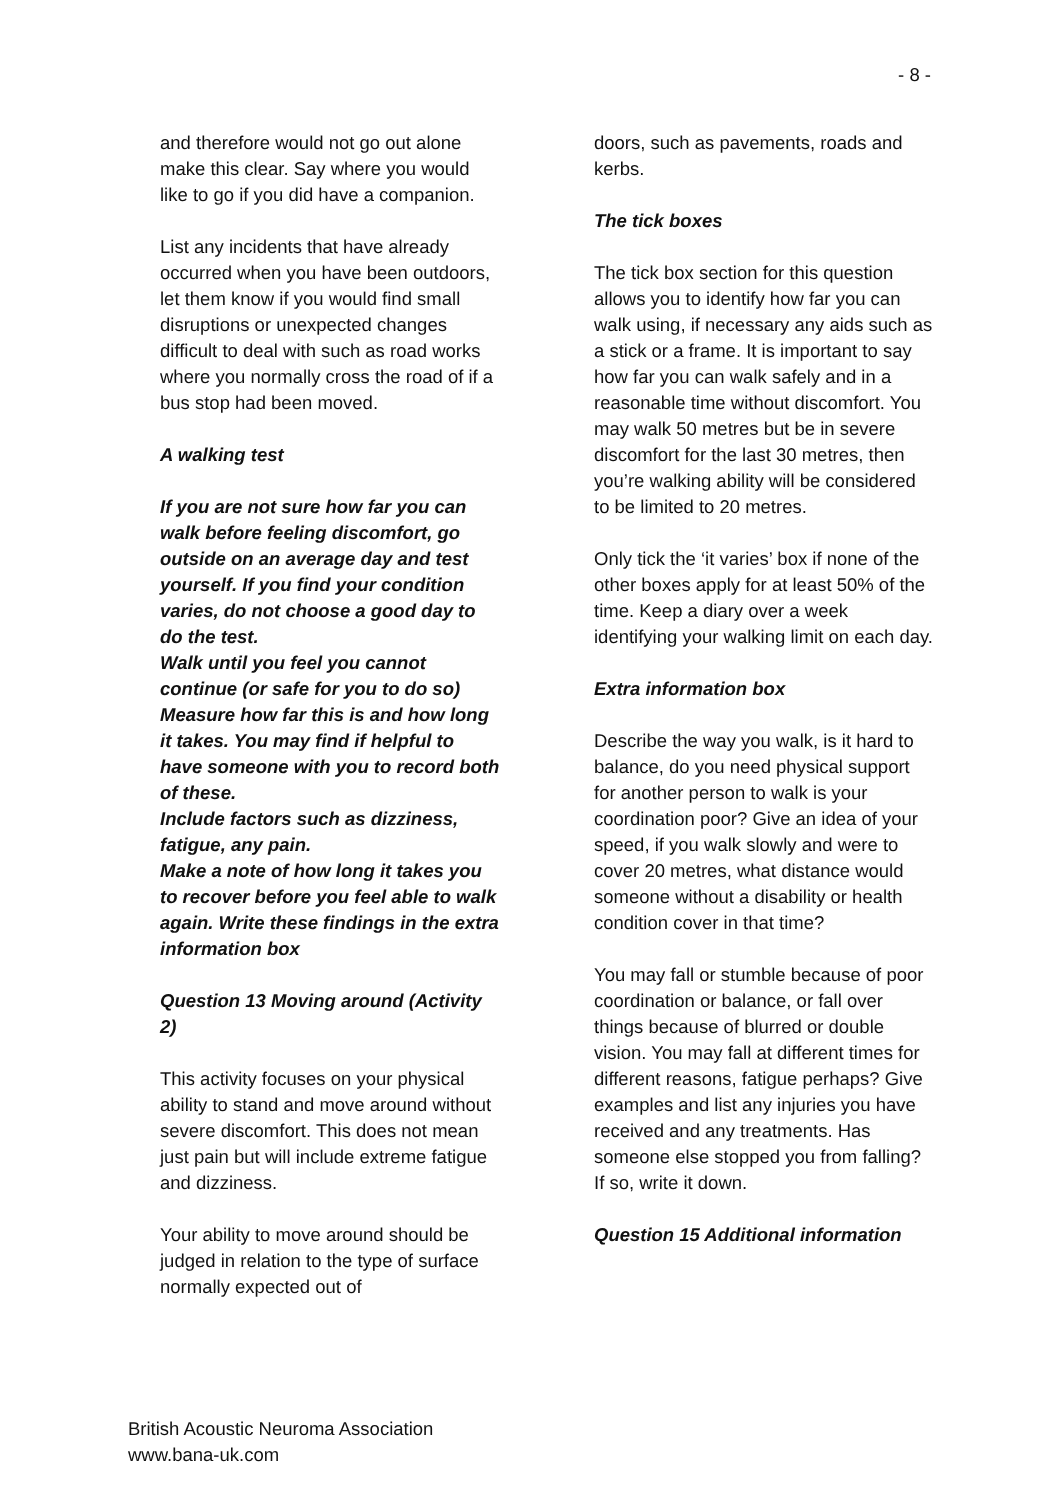- 8 -
and therefore would not go out alone make this clear. Say where you would like to go if you did have a companion.
List any incidents that have already occurred when you have been outdoors, let them know if you would find small disruptions or unexpected changes difficult to deal with such as road works where you normally cross the road of if a bus stop had been moved.
A walking test
If you are not sure how far you can walk before feeling discomfort, go outside on an average day and test yourself. If you find your condition varies, do not choose a good day to do the test.
Walk until you feel you cannot continue (or safe for you to do so) Measure how far this is and how long it takes. You may find if helpful to have someone with you to record both of these.
Include factors such as dizziness, fatigue, any pain.
Make a note of how long it takes you to recover before you feel able to walk again. Write these findings in the extra information box
Question 13 Moving around (Activity 2)
This activity focuses on your physical ability to stand and move around without severe discomfort. This does not mean just pain but will include extreme fatigue and dizziness.
Your ability to move around should be judged in relation to the type of surface normally expected out of
doors, such as pavements, roads and kerbs.
The tick boxes
The tick box section for this question allows you to identify how far you can walk using, if necessary any aids such as a stick or a frame. It is important to say how far you can walk safely and in a reasonable time without discomfort. You may walk 50 metres but be in severe discomfort for the last 30 metres, then you’re walking ability will be considered to be limited to 20 metres.
Only tick the ‘it varies’ box if none of the other boxes apply for at least 50% of the time. Keep a diary over a week identifying your walking limit on each day.
Extra information box
Describe the way you walk, is it hard to balance, do you need physical support for another person to walk is your coordination poor? Give an idea of your speed, if you walk slowly and were to cover 20 metres, what distance would someone without a disability or health condition cover in that time?
You may fall or stumble because of poor coordination or balance, or fall over things because of blurred or double vision. You may fall at different times for different reasons, fatigue perhaps? Give examples and list any injuries you have received and any treatments. Has someone else stopped you from falling? If so, write it down.
Question 15 Additional information
British Acoustic Neuroma Association
www.bana-uk.com